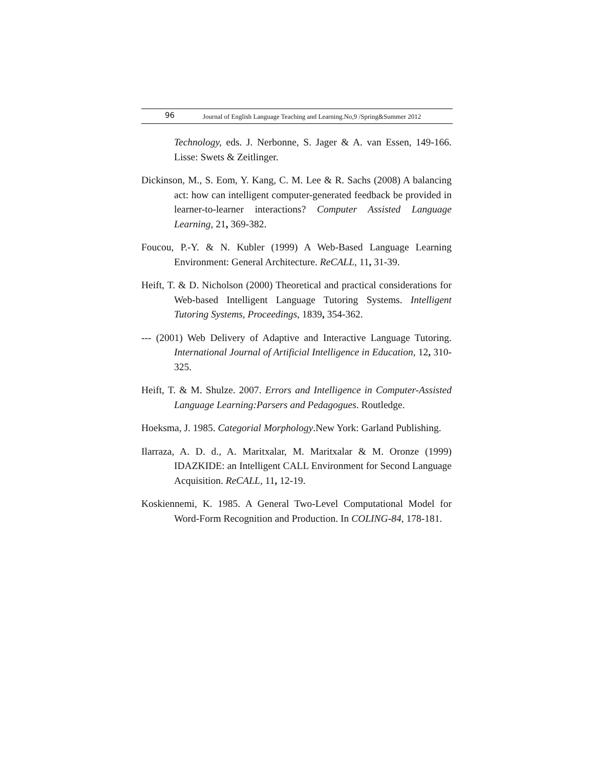96 Journal of English Language Teaching and Learning.No,9 /Spring&Summer 2012
Technology, eds. J. Nerbonne, S. Jager & A. van Essen, 149-166. Lisse: Swets & Zeitlinger.
Dickinson, M., S. Eom, Y. Kang, C. M. Lee & R. Sachs (2008) A balancing act: how can intelligent computer-generated feedback be provided in learner-to-learner interactions? Computer Assisted Language Learning, 21, 369-382.
Foucou, P.-Y. & N. Kubler (1999) A Web-Based Language Learning Environment: General Architecture. ReCALL, 11, 31-39.
Heift, T. & D. Nicholson (2000) Theoretical and practical considerations for Web-based Intelligent Language Tutoring Systems. Intelligent Tutoring Systems, Proceedings, 1839, 354-362.
--- (2001) Web Delivery of Adaptive and Interactive Language Tutoring. International Journal of Artificial Intelligence in Education, 12, 310-325.
Heift, T. & M. Shulze. 2007. Errors and Intelligence in Computer-Assisted Language Learning:Parsers and Pedagogues. Routledge.
Hoeksma, J. 1985. Categorial Morphology.New York: Garland Publishing.
Ilarraza, A. D. d., A. Maritxalar, M. Maritxalar & M. Oronze (1999) IDAZKIDE: an Intelligent CALL Environment for Second Language Acquisition. ReCALL, 11, 12-19.
Koskiennemi, K. 1985. A General Two-Level Computational Model for Word-Form Recognition and Production. In COLING-84, 178-181.